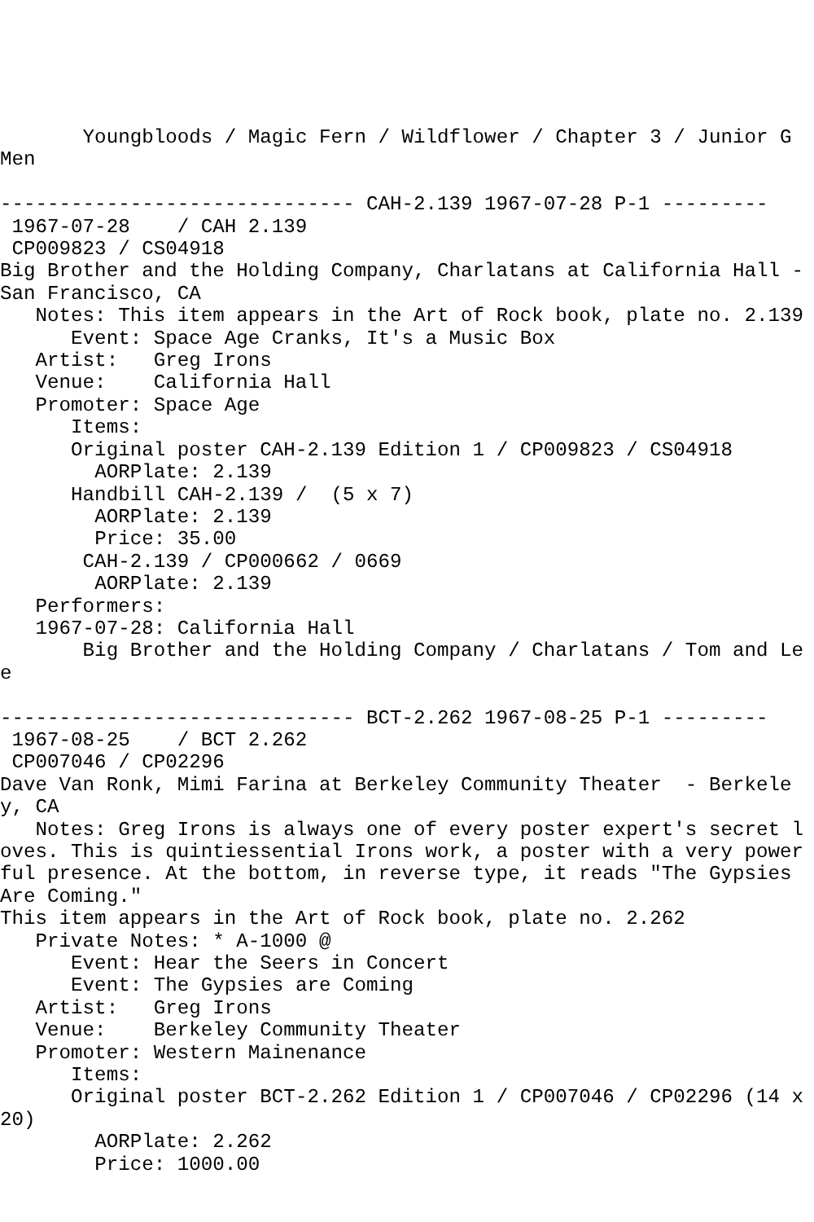Youngbloods / Magic Fern / Wildflower / Chapter 3 / Junior G Men

------------------------------ CAH-2.139 1967-07-28 P-1 ---------
 1967-07-28    / CAH 2.139
 CP009823 / CS04918
Big Brother and the Holding Company, Charlatans at California Hall - San Francisco, CA
   Notes: This item appears in the Art of Rock book, plate no. 2.139
      Event: Space Age Cranks, It's a Music Box
   Artist:   Greg Irons
   Venue:    California Hall
   Promoter: Space Age
      Items:
      Original poster CAH-2.139 Edition 1 / CP009823 / CS04918
        AORPlate: 2.139
      Handbill CAH-2.139 /  (5 x 7)
        AORPlate: 2.139
        Price: 35.00
       CAH-2.139 / CP000662 / 0669
        AORPlate: 2.139
   Performers:
   1967-07-28: California Hall
       Big Brother and the Holding Company / Charlatans / Tom and Lee

------------------------------ BCT-2.262 1967-08-25 P-1 ---------
 1967-08-25    / BCT 2.262
 CP007046 / CP02296
Dave Van Ronk, Mimi Farina at Berkeley Community Theater  - Berkeley, CA
   Notes: Greg Irons is always one of every poster expert's secret loves. This is quintiessential Irons work, a poster with a very powerful presence. At the bottom, in reverse type, it reads "The Gypsies Are Coming."
This item appears in the Art of Rock book, plate no. 2.262
   Private Notes: * A-1000 @
      Event: Hear the Seers in Concert
      Event: The Gypsies are Coming
   Artist:   Greg Irons
   Venue:    Berkeley Community Theater
   Promoter: Western Mainenance
      Items:
      Original poster BCT-2.262 Edition 1 / CP007046 / CP02296 (14 x 20)
        AORPlate: 2.262
        Price: 1000.00